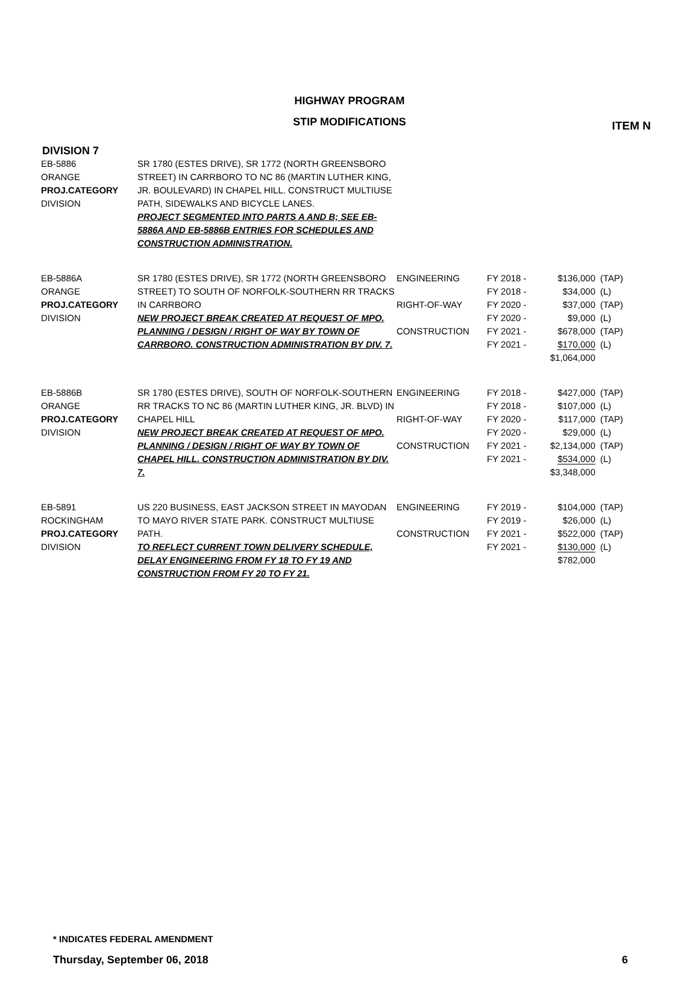ITEM N
HIGHWAY PROGRAM
STIP MODIFICATIONS
DIVISION 7
| EB-5886 ORANGE PROJ.CATEGORY DIVISION | SR 1780 (ESTES DRIVE), SR 1772 (NORTH GREENSBORO STREET) IN CARRBORO TO NC 86 (MARTIN LUTHER KING, JR. BOULEVARD) IN CHAPEL HILL. CONSTRUCT MULTIUSE PATH, SIDEWALKS AND BICYCLE LANES. PROJECT SEGMENTED INTO PARTS A AND B; SEE EB-5886A AND EB-5886B ENTRIES FOR SCHEDULES AND CONSTRUCTION ADMINISTRATION. | | | | |
| EB-5886A ORANGE PROJ.CATEGORY DIVISION | SR 1780 (ESTES DRIVE), SR 1772 (NORTH GREENSBORO STREET) TO SOUTH OF NORFOLK-SOUTHERN RR TRACKS IN CARRBORO NEW PROJECT BREAK CREATED AT REQUEST OF MPO. PLANNING / DESIGN / RIGHT OF WAY BY TOWN OF CARRBORO. CONSTRUCTION ADMINISTRATION BY DIV. 7. | ENGINEERING RIGHT-OF-WAY CONSTRUCTION | FY 2018 - FY 2018 - FY 2020 - FY 2020 - FY 2021 - FY 2021 - | $136,000 $34,000 $37,000 $9,000 $678,000 $170,000 $1,064,000 | (TAP) (L) (TAP) (L) (TAP) (L) |
| EB-5886B ORANGE PROJ.CATEGORY DIVISION | SR 1780 (ESTES DRIVE), SOUTH OF NORFOLK-SOUTHERN RR TRACKS TO NC 86 (MARTIN LUTHER KING, JR. BLVD) IN CHAPEL HILL NEW PROJECT BREAK CREATED AT REQUEST OF MPO. PLANNING / DESIGN / RIGHT OF WAY BY TOWN OF CHAPEL HILL. CONSTRUCTION ADMINISTRATION BY DIV. 7. | ENGINEERING RIGHT-OF-WAY CONSTRUCTION | FY 2018 - FY 2018 - FY 2020 - FY 2020 - FY 2021 - FY 2021 - | $427,000 $107,000 $117,000 $29,000 $2,134,000 $534,000 $3,348,000 | (TAP) (L) (TAP) (L) (TAP) (L) |
| EB-5891 ROCKINGHAM PROJ.CATEGORY DIVISION | US 220 BUSINESS, EAST JACKSON STREET IN MAYODAN TO MAYO RIVER STATE PARK. CONSTRUCT MULTIUSE PATH. TO REFLECT CURRENT TOWN DELIVERY SCHEDULE, DELAY ENGINEERING FROM FY 18 TO FY 19 AND CONSTRUCTION FROM FY 20 TO FY 21. | ENGINEERING CONSTRUCTION | FY 2019 - FY 2019 - FY 2021 - FY 2021 - | $104,000 $26,000 $522,000 $130,000 $782,000 | (TAP) (L) (TAP) (L) |
* INDICATES FEDERAL AMENDMENT
Thursday, September 06, 2018 6